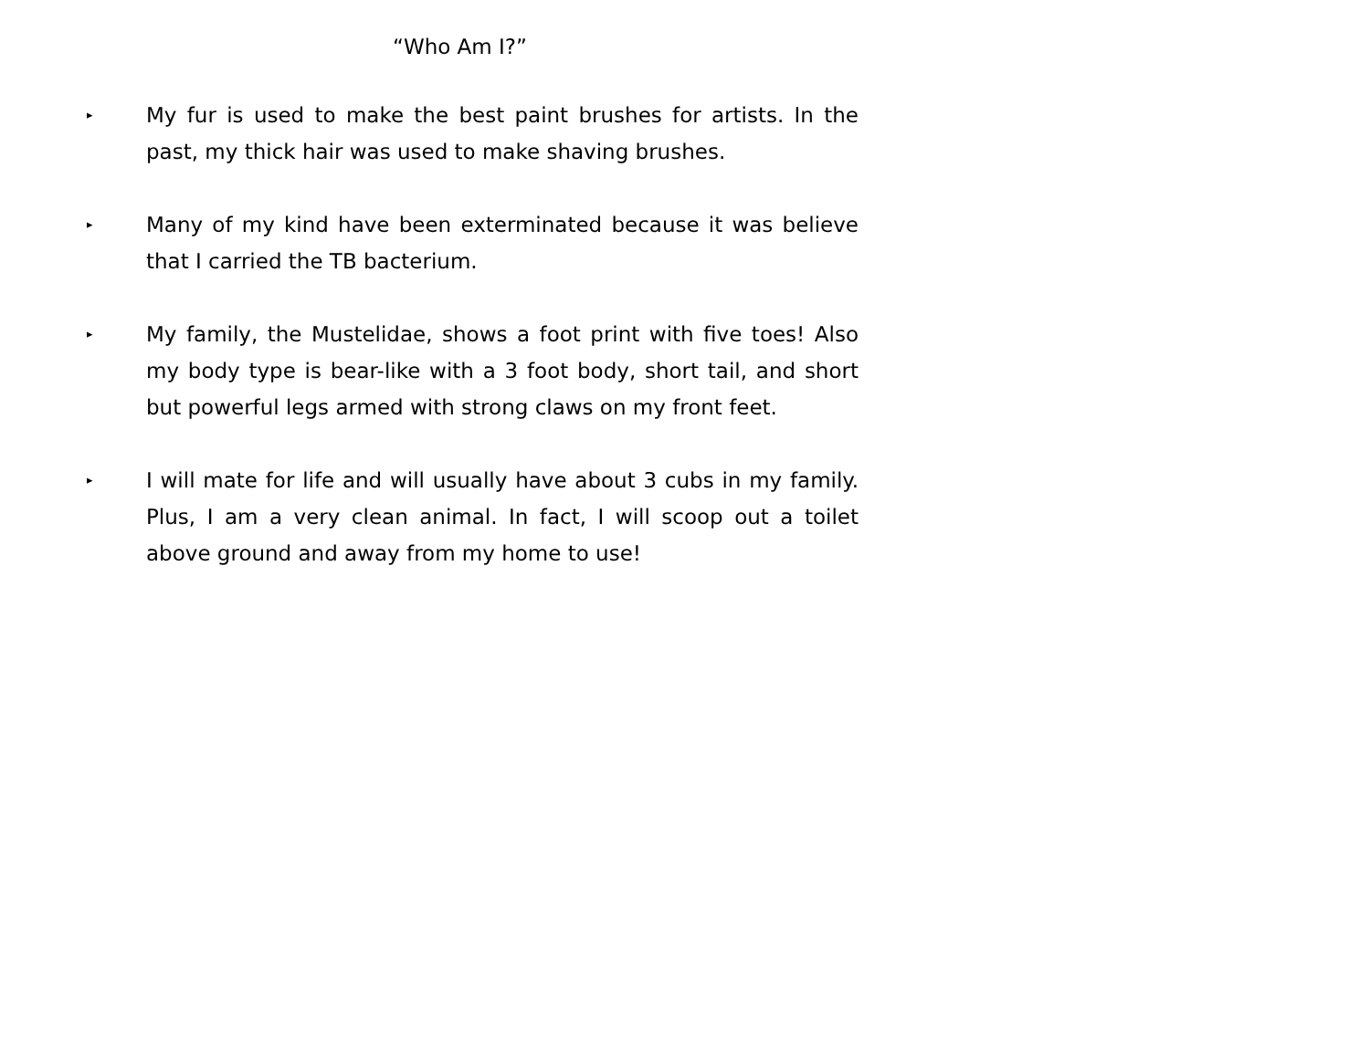“Who Am I?”
▸
My fur is used to make the best paint brushes for artists. In the past, my thick hair was used to make shaving brushes.
▸
Many of my kind have been exterminated because it was believe that I carried the TB bacterium.
▸
My family, the Mustelidae, shows a foot print with five toes! Also my body type is bear-like with a 3 foot body, short tail, and short but powerful legs armed with strong claws on my front feet.
▸
I will mate for life and will usually have about 3 cubs in my family. Plus, I am a very clean animal. In fact, I will scoop out a toilet above ground and away from my home to use!